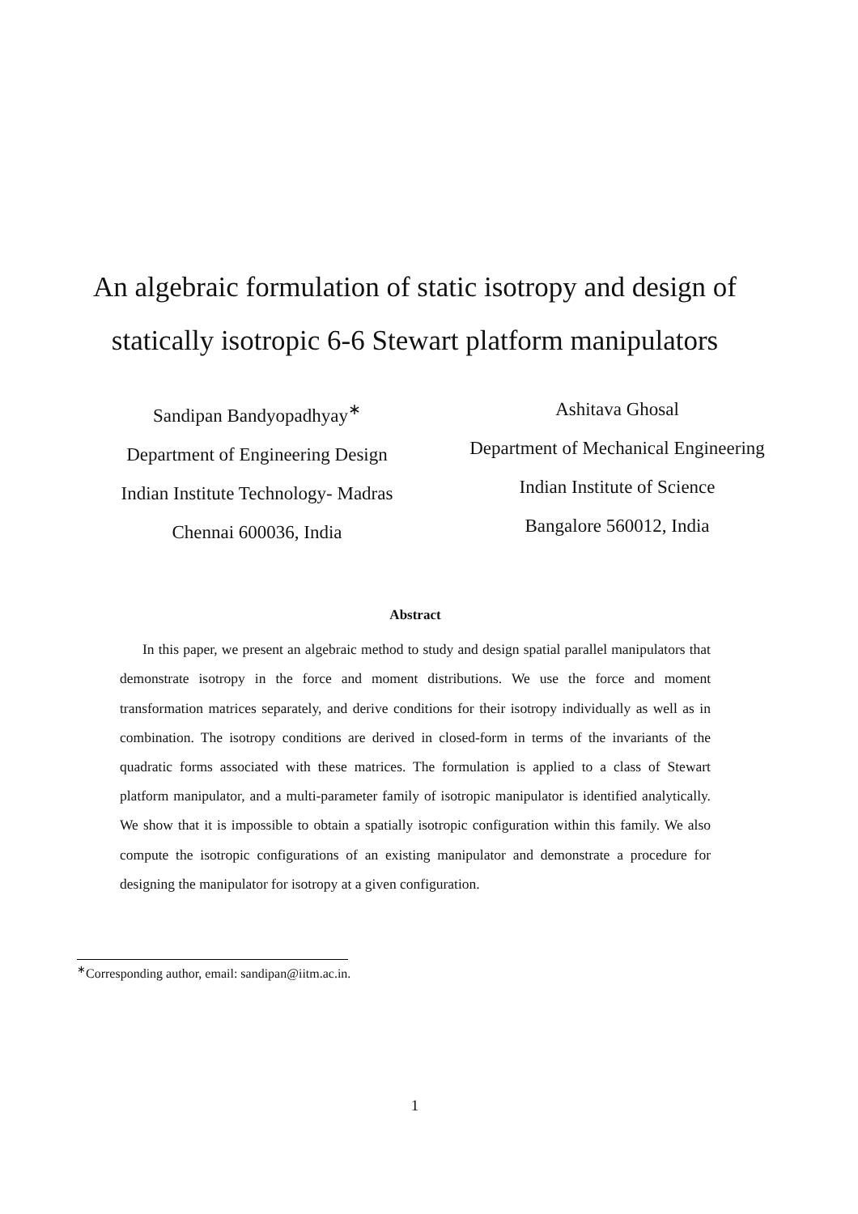An algebraic formulation of static isotropy and design of statically isotropic 6-6 Stewart platform manipulators
Sandipan Bandyopadhyay<sup>∗</sup>
Department of Engineering Design
Indian Institute Technology- Madras
Chennai 600036, India
Ashitava Ghosal
Department of Mechanical Engineering
Indian Institute of Science
Bangalore 560012, India
Abstract
In this paper, we present an algebraic method to study and design spatial parallel manipulators that demonstrate isotropy in the force and moment distributions. We use the force and moment transformation matrices separately, and derive conditions for their isotropy individually as well as in combination. The isotropy conditions are derived in closed-form in terms of the invariants of the quadratic forms associated with these matrices. The formulation is applied to a class of Stewart platform manipulator, and a multi-parameter family of isotropic manipulator is identified analytically. We show that it is impossible to obtain a spatially isotropic configuration within this family. We also compute the isotropic configurations of an existing manipulator and demonstrate a procedure for designing the manipulator for isotropy at a given configuration.
<sup>∗</sup>Corresponding author, email: sandipan@iitm.ac.in.
1